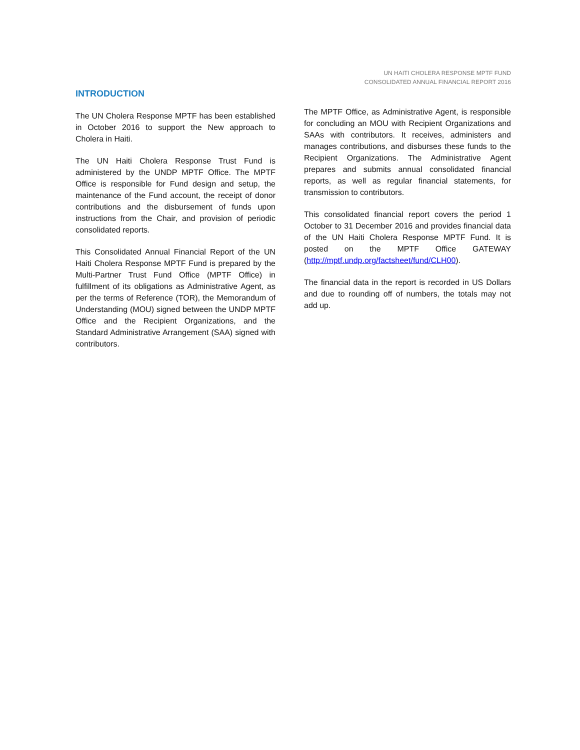UN HAITI CHOLERA RESPONSE MPTF FUND
CONSOLIDATED ANNUAL FINANCIAL REPORT 2016
INTRODUCTION
The UN Cholera Response MPTF has been established in October 2016 to support the New approach to Cholera in Haiti.
The UN Haiti Cholera Response Trust Fund is administered by the UNDP MPTF Office. The MPTF Office is responsible for Fund design and setup, the maintenance of the Fund account, the receipt of donor contributions and the disbursement of funds upon instructions from the Chair, and provision of periodic consolidated reports.
This Consolidated Annual Financial Report of the UN Haiti Cholera Response MPTF Fund is prepared by the Multi-Partner Trust Fund Office (MPTF Office) in fulfillment of its obligations as Administrative Agent, as per the terms of Reference (TOR), the Memorandum of Understanding (MOU) signed between the UNDP MPTF Office and the Recipient Organizations, and the Standard Administrative Arrangement (SAA) signed with contributors.
The MPTF Office, as Administrative Agent, is responsible for concluding an MOU with Recipient Organizations and SAAs with contributors. It receives, administers and manages contributions, and disburses these funds to the Recipient Organizations. The Administrative Agent prepares and submits annual consolidated financial reports, as well as regular financial statements, for transmission to contributors.
This consolidated financial report covers the period 1 October to 31 December 2016 and provides financial data of the UN Haiti Cholera Response MPTF Fund. It is posted on the MPTF Office GATEWAY (http://mptf.undp.org/factsheet/fund/CLH00).
The financial data in the report is recorded in US Dollars and due to rounding off of numbers, the totals may not add up.